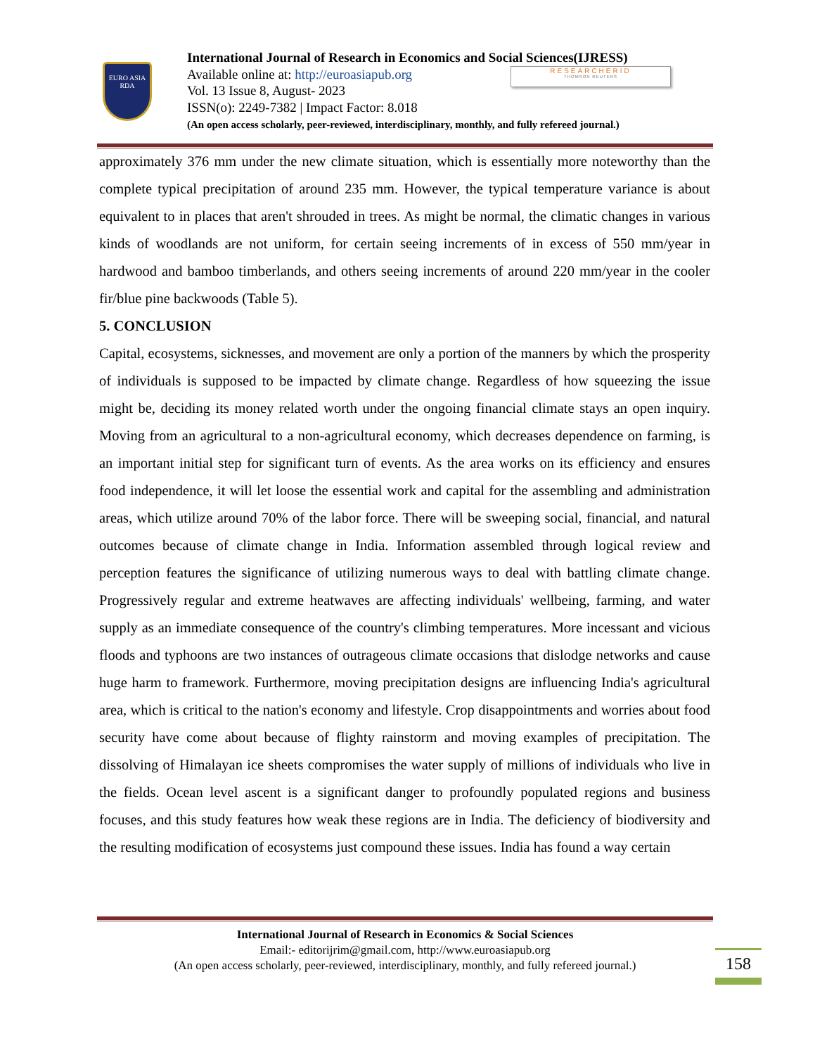EURO ASIA
RDA
International Journal of Research in Economics and Social Sciences(IJRESS)
Available online at: http://euroasiapub.org
Vol. 13 Issue 8, August- 2023
ISSN(o): 2249-7382 | Impact Factor: 8.018
(An open access scholarly, peer-reviewed, interdisciplinary, monthly, and fully refereed journal.)
RESEARCHERID
THOMSON REUTERS
approximately 376 mm under the new climate situation, which is essentially more noteworthy than the complete typical precipitation of around 235 mm. However, the typical temperature variance is about equivalent to in places that aren't shrouded in trees. As might be normal, the climatic changes in various kinds of woodlands are not uniform, for certain seeing increments of in excess of 550 mm/year in hardwood and bamboo timberlands, and others seeing increments of around 220 mm/year in the cooler fir/blue pine backwoods (Table 5).
5. CONCLUSION
Capital, ecosystems, sicknesses, and movement are only a portion of the manners by which the prosperity of individuals is supposed to be impacted by climate change. Regardless of how squeezing the issue might be, deciding its money related worth under the ongoing financial climate stays an open inquiry. Moving from an agricultural to a non-agricultural economy, which decreases dependence on farming, is an important initial step for significant turn of events. As the area works on its efficiency and ensures food independence, it will let loose the essential work and capital for the assembling and administration areas, which utilize around 70% of the labor force. There will be sweeping social, financial, and natural outcomes because of climate change in India. Information assembled through logical review and perception features the significance of utilizing numerous ways to deal with battling climate change. Progressively regular and extreme heatwaves are affecting individuals' wellbeing, farming, and water supply as an immediate consequence of the country's climbing temperatures. More incessant and vicious floods and typhoons are two instances of outrageous climate occasions that dislodge networks and cause huge harm to framework. Furthermore, moving precipitation designs are influencing India's agricultural area, which is critical to the nation's economy and lifestyle. Crop disappointments and worries about food security have come about because of flighty rainstorm and moving examples of precipitation. The dissolving of Himalayan ice sheets compromises the water supply of millions of individuals who live in the fields. Ocean level ascent is a significant danger to profoundly populated regions and business focuses, and this study features how weak these regions are in India. The deficiency of biodiversity and the resulting modification of ecosystems just compound these issues. India has found a way certain
International Journal of Research in Economics & Social Sciences
Email:- editorijrim@gmail.com, http://www.euroasiapub.org
(An open access scholarly, peer-reviewed, interdisciplinary, monthly, and fully refereed journal.)
158